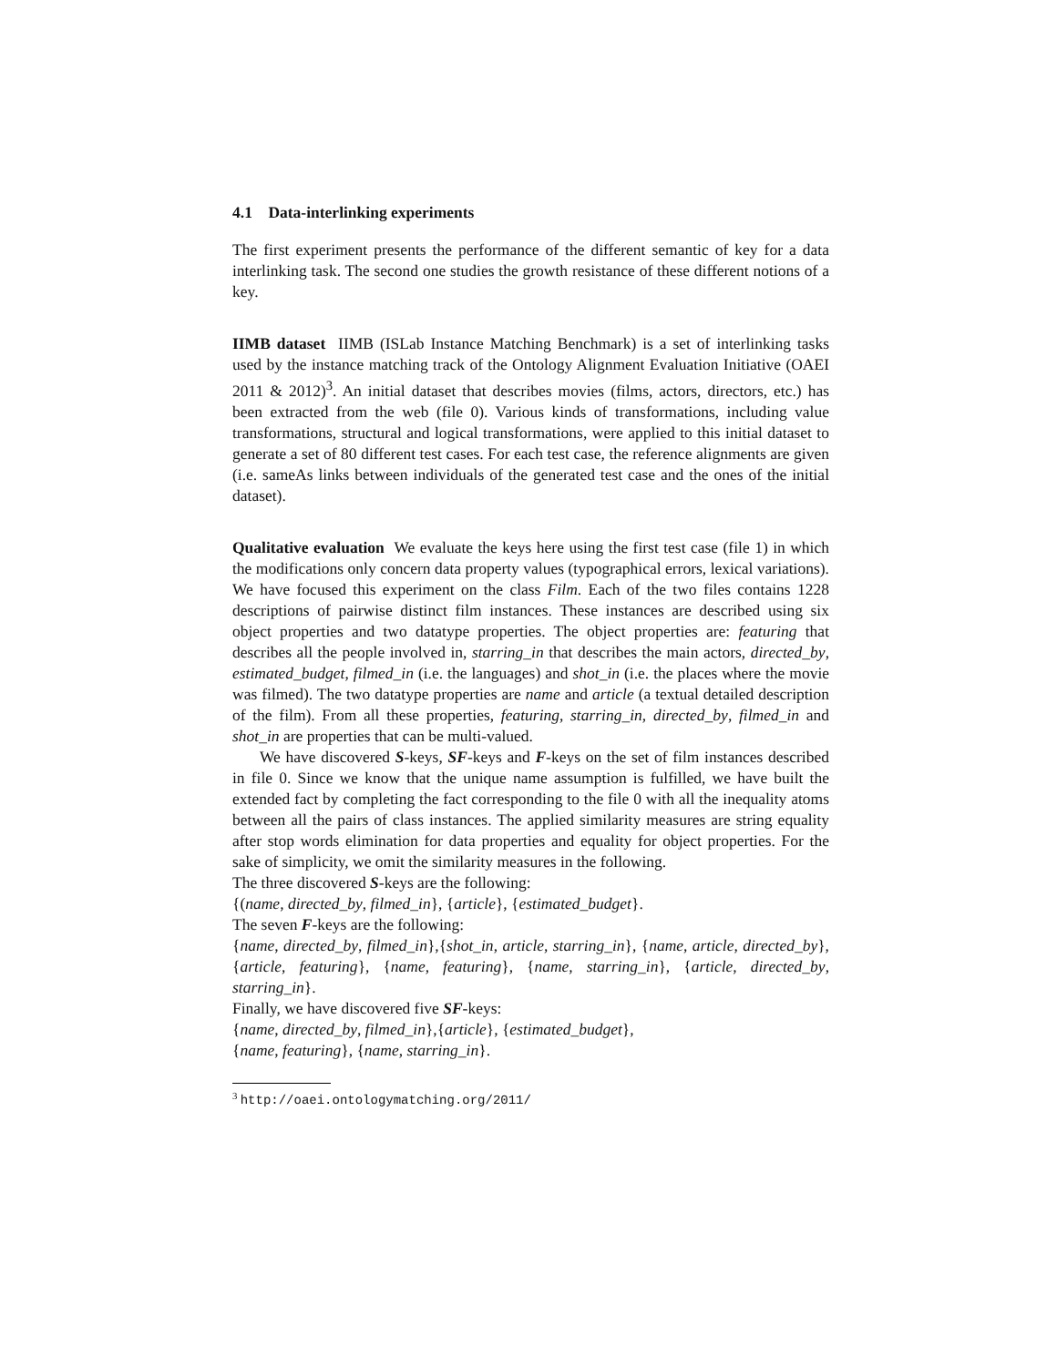4.1 Data-interlinking experiments
The first experiment presents the performance of the different semantic of key for a data interlinking task. The second one studies the growth resistance of these different notions of a key.
IIMB dataset IIMB (ISLab Instance Matching Benchmark) is a set of interlinking tasks used by the instance matching track of the Ontology Alignment Evaluation Initiative (OAEI 2011 & 2012)<sup>3</sup>. An initial dataset that describes movies (films, actors, directors, etc.) has been extracted from the web (file 0). Various kinds of transformations, including value transformations, structural and logical transformations, were applied to this initial dataset to generate a set of 80 different test cases. For each test case, the reference alignments are given (i.e. sameAs links between individuals of the generated test case and the ones of the initial dataset).
Qualitative evaluation We evaluate the keys here using the first test case (file 1) in which the modifications only concern data property values (typographical errors, lexical variations). We have focused this experiment on the class Film. Each of the two files contains 1228 descriptions of pairwise distinct film instances. These instances are described using six object properties and two datatype properties. The object properties are: featuring that describes all the people involved in, starring_in that describes the main actors, directed_by, estimated_budget, filmed_in (i.e. the languages) and shot_in (i.e. the places where the movie was filmed). The two datatype properties are name and article (a textual detailed description of the film). From all these properties, featuring, starring_in, directed_by, filmed_in and shot_in are properties that can be multi-valued.
We have discovered S-keys, SF-keys and F-keys on the set of film instances described in file 0. Since we know that the unique name assumption is fulfilled, we have built the extended fact by completing the fact corresponding to the file 0 with all the inequality atoms between all the pairs of class instances. The applied similarity measures are string equality after stop words elimination for data properties and equality for object properties. For the sake of simplicity, we omit the similarity measures in the following.
The three discovered S-keys are the following:
{(name, directed_by, filmed_in}, {article}, {estimated_budget}.
The seven F-keys are the following:
{name, directed_by, filmed_in},{shot_in, article, starring_in}, {name, article, directed_by}, {article, featuring}, {name, featuring}, {name, starring_in}, {article, directed_by, starring_in}.
Finally, we have discovered five SF-keys:
{name, directed_by, filmed_in},{article}, {estimated_budget},
{name, featuring}, {name, starring_in}.
<sup>3</sup> http://oaei.ontologymatching.org/2011/